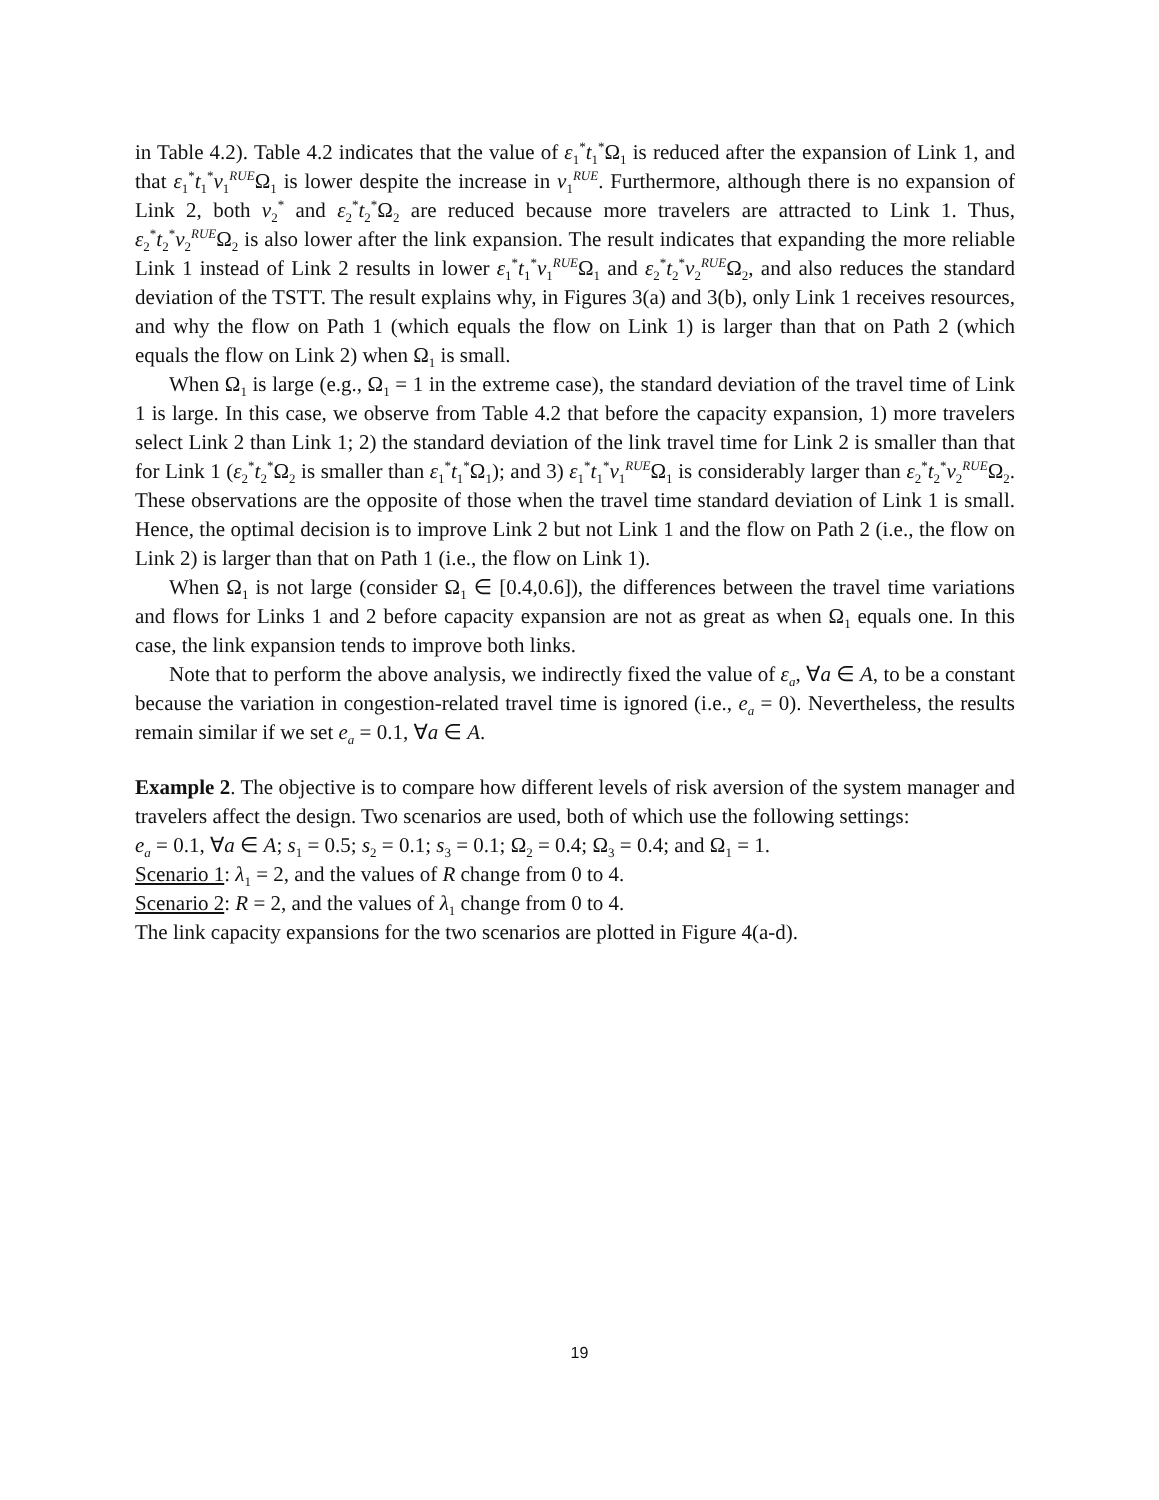in Table 4.2). Table 4.2 indicates that the value of ε<sub>1</sub><sup>*</sup>t<sub>1</sub><sup>*</sup>Ω<sub>1</sub> is reduced after the expansion of Link 1, and that ε<sub>1</sub><sup>*</sup>t<sub>1</sub><sup>*</sup>v<sub>1</sub><sup>RUE</sup>Ω<sub>1</sub> is lower despite the increase in v<sub>1</sub><sup>RUE</sup>. Furthermore, although there is no expansion of Link 2, both v<sub>2</sub><sup>*</sup> and ε<sub>2</sub><sup>*</sup>t<sub>2</sub><sup>*</sup>Ω<sub>2</sub> are reduced because more travelers are attracted to Link 1. Thus, ε<sub>2</sub><sup>*</sup>t<sub>2</sub><sup>*</sup>v<sub>2</sub><sup>RUE</sup>Ω<sub>2</sub> is also lower after the link expansion. The result indicates that expanding the more reliable Link 1 instead of Link 2 results in lower ε<sub>1</sub><sup>*</sup>t<sub>1</sub><sup>*</sup>v<sub>1</sub><sup>RUE</sup>Ω<sub>1</sub> and ε<sub>2</sub><sup>*</sup>t<sub>2</sub><sup>*</sup>v<sub>2</sub><sup>RUE</sup>Ω<sub>2</sub>, and also reduces the standard deviation of the TSTT. The result explains why, in Figures 3(a) and 3(b), only Link 1 receives resources, and why the flow on Path 1 (which equals the flow on Link 1) is larger than that on Path 2 (which equals the flow on Link 2) when Ω<sub>1</sub> is small.
When Ω<sub>1</sub> is large (e.g., Ω<sub>1</sub> = 1 in the extreme case), the standard deviation of the travel time of Link 1 is large. In this case, we observe from Table 4.2 that before the capacity expansion, 1) more travelers select Link 2 than Link 1; 2) the standard deviation of the link travel time for Link 2 is smaller than that for Link 1 (ε<sub>2</sub><sup>*</sup>t<sub>2</sub><sup>*</sup>Ω<sub>2</sub> is smaller than ε<sub>1</sub><sup>*</sup>t<sub>1</sub><sup>*</sup>Ω<sub>1</sub>); and 3) ε<sub>1</sub><sup>*</sup>t<sub>1</sub><sup>*</sup>v<sub>1</sub><sup>RUE</sup>Ω<sub>1</sub> is considerably larger than ε<sub>2</sub><sup>*</sup>t<sub>2</sub><sup>*</sup>v<sub>2</sub><sup>RUE</sup>Ω<sub>2</sub>. These observations are the opposite of those when the travel time standard deviation of Link 1 is small. Hence, the optimal decision is to improve Link 2 but not Link 1 and the flow on Path 2 (i.e., the flow on Link 2) is larger than that on Path 1 (i.e., the flow on Link 1).
When Ω<sub>1</sub> is not large (consider Ω<sub>1</sub> ∈ [0.4,0.6]), the differences between the travel time variations and flows for Links 1 and 2 before capacity expansion are not as great as when Ω<sub>1</sub> equals one. In this case, the link expansion tends to improve both links.
Note that to perform the above analysis, we indirectly fixed the value of ε<sub>a</sub>, ∀a ∈ A, to be a constant because the variation in congestion-related travel time is ignored (i.e., e<sub>a</sub> = 0). Nevertheless, the results remain similar if we set e<sub>a</sub> = 0.1, ∀a ∈ A.
Example 2. The objective is to compare how different levels of risk aversion of the system manager and travelers affect the design. Two scenarios are used, both of which use the following settings:
e<sub>a</sub> = 0.1, ∀a ∈ A; s<sub>1</sub> = 0.5; s<sub>2</sub> = 0.1; s<sub>3</sub> = 0.1; Ω<sub>2</sub> = 0.4; Ω<sub>3</sub> = 0.4; and Ω<sub>1</sub> = 1.
Scenario 1: λ<sub>1</sub> = 2, and the values of R change from 0 to 4.
Scenario 2: R = 2, and the values of λ<sub>1</sub> change from 0 to 4.
The link capacity expansions for the two scenarios are plotted in Figure 4(a-d).
19